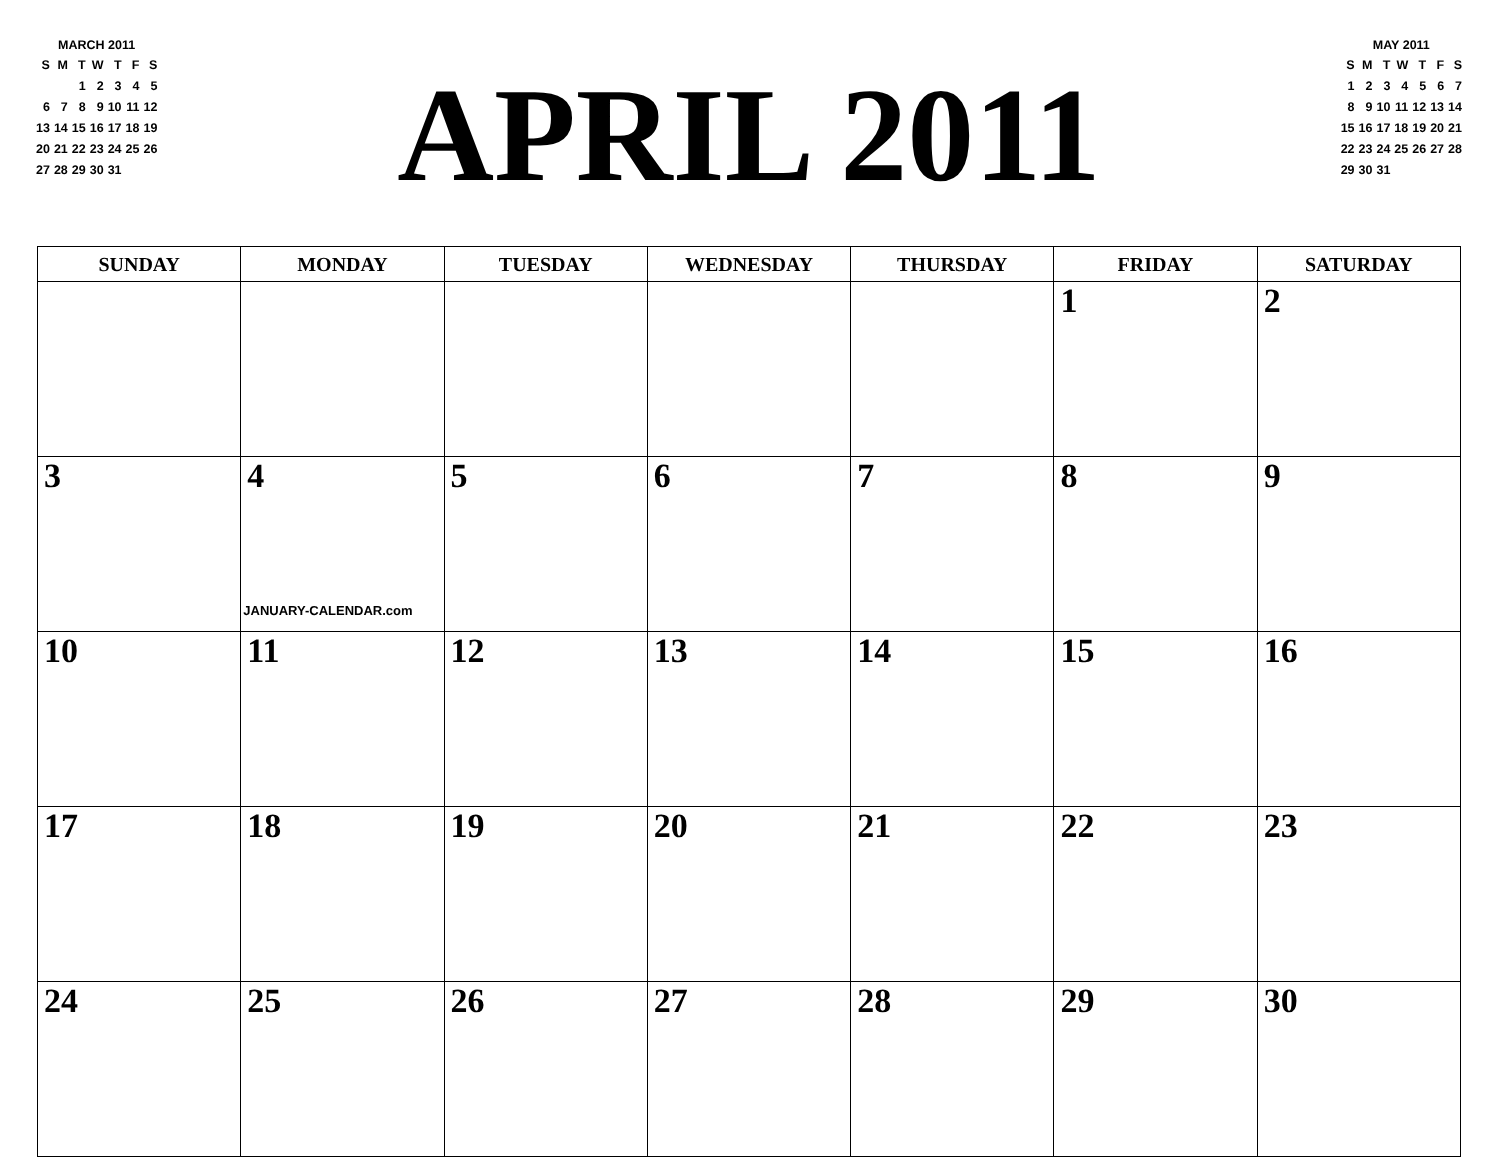MARCH 2011
| S | M | T | W | T | F | S |
| --- | --- | --- | --- | --- | --- | --- |
| | | 1 | 2 | 3 | 4 | 5 |
| 6 | 7 | 8 | 9 | 10 | 11 | 12 |
| 13 | 14 | 15 | 16 | 17 | 18 | 19 |
| 20 | 21 | 22 | 23 | 24 | 25 | 26 |
| 27 | 28 | 29 | 30 | 31 | | |
APRIL 2011
MAY 2011
| S | M | T | W | T | F | S |
| --- | --- | --- | --- | --- | --- | --- |
| 1 | 2 | 3 | 4 | 5 | 6 | 7 |
| 8 | 9 | 10 | 11 | 12 | 13 | 14 |
| 15 | 16 | 17 | 18 | 19 | 20 | 21 |
| 22 | 23 | 24 | 25 | 26 | 27 | 28 |
| 29 | 30 | 31 | | | | |
| SUNDAY | MONDAY | TUESDAY | WEDNESDAY | THURSDAY | FRIDAY | SATURDAY |
| --- | --- | --- | --- | --- | --- | --- |
| | | | | | 1 | 2 |
| 3 | 4 JANUARY-CALENDAR.com | 5 | 6 | 7 | 8 | 9 |
| 10 | 11 | 12 | 13 | 14 | 15 | 16 |
| 17 | 18 | 19 | 20 | 21 | 22 | 23 |
| 24 | 25 | 26 | 27 | 28 | 29 | 30 |